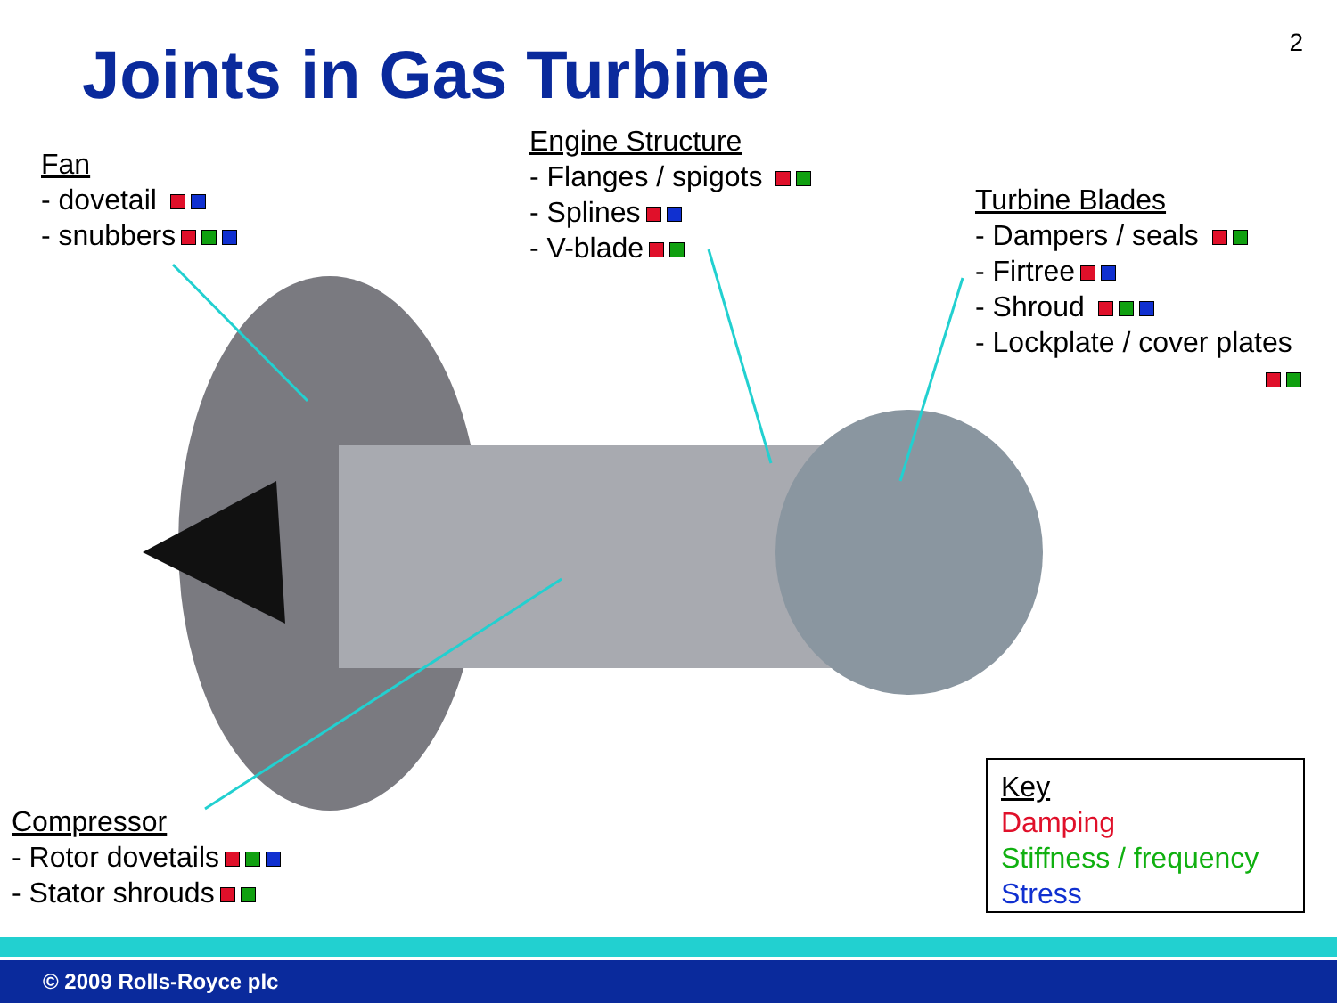2 Joints in Gas Turbine
Fan
- dovetail
- snubbers
Engine Structure
- Flanges / spigots
- Splines
- V-blade
Turbine Blades
- Dampers / seals
- Firtree
- Shroud
- Lockplate / cover plates
Compressor
- Rotor dovetails
- Stator shrouds
Key
Damping
Stiffness / frequency
Stress
© 2009 Rolls-Royce plc